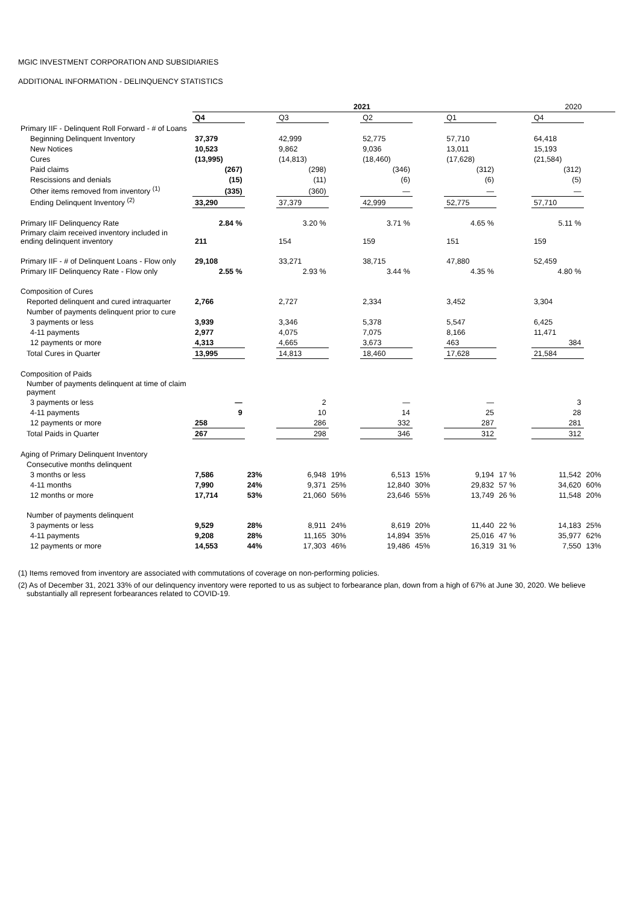MGIC INVESTMENT CORPORATION AND SUBSIDIARIES
ADDITIONAL INFORMATION - DELINQUENCY STATISTICS
| | 2021 | | | | | | | | 2020 | |
| | Q4 | | Q3 | | Q2 | | Q1 | | Q4 | |
| Primary IIF - Delinquent Roll Forward - # of Loans | | | | | | | | | | |
| Beginning Delinquent Inventory | 37,379 | | 42,999 | | 52,775 | | 57,710 | | 64,418 | |
| New Notices | 10,523 | | 9,862 | | 9,036 | | 13,011 | | 15,193 | |
| Cures | (13,995) | | (14,813) | | (18,460) | | (17,628) | | (21,584) | |
| Paid claims | (267) | | (298) | | (346) | | (312) | | (312) | |
| Rescissions and denials | (15) | | (11) | | (6) | | (6) | | (5) | |
| Other items removed from inventory <sup>(1)</sup> | (335) | | (360) | | — | | — | | — | |
| Ending Delinquent Inventory <sup>(2)</sup> | 33,290 | | 37,379 | | 42,999 | | 52,775 | | 57,710 | |
| Primary IIF Delinquency Rate | 2.84 % | | 3.20 % | | 3.71 % | | 4.65 % | | 5.11 % | |
| Primary claim received inventory included in ending delinquent inventory | 211 | | 154 | | 159 | | 151 | | 159 | |
| Primary IIF - # of Delinquent Loans - Flow only | 29,108 | | 33,271 | | 38,715 | | 47,880 | | 52,459 | |
| Primary IIF Delinquency Rate - Flow only | 2.55 % | | 2.93 % | | 3.44 % | | 4.35 % | | 4.80 % | |
| Composition of Cures | | | | | | | | | | |
| Reported delinquent and cured intraquarter | 2,766 | | 2,727 | | 2,334 | | 3,452 | | 3,304 | |
| Number of payments delinquent prior to cure | | | | | | | | | | |
| 3 payments or less | 3,939 | | 3,346 | | 5,378 | | 5,547 | | 6,425 | |
| 4-11 payments | 2,977 | | 4,075 | | 7,075 | | 8,166 | | 11,471 | |
| 12 payments or more | 4,313 | | 4,665 | | 3,673 | | 463 | | 384 | |
| Total Cures in Quarter | 13,995 | | 14,813 | | 18,460 | | 17,628 | | 21,584 | |
| Composition of Paids | | | | | | | | | | |
| Number of payments delinquent at time of claim payment | | | | | | | | | | |
| 3 payments or less | — | | 2 | | — | | — | | 3 | |
| 4-11 payments | 9 | | 10 | | 14 | | 25 | | 28 | |
| 12 payments or more | 258 | | 286 | | 332 | | 287 | | 281 | |
| Total Paids in Quarter | 267 | | 298 | | 346 | | 312 | | 312 | |
| Aging of Primary Delinquent Inventory | | | | | | | | | | |
| Consecutive months delinquent | | | | | | | | | | |
| 3 months or less | 7,586 | 23% | 6,948 | 19% | 6,513 | 15% | 9,194 | 17 % | 11,542 | 20% |
| 4-11 months | 7,990 | 24% | 9,371 | 25% | 12,840 | 30% | 29,832 | 57 % | 34,620 | 60% |
| 12 months or more | 17,714 | 53% | 21,060 | 56% | 23,646 | 55% | 13,749 | 26 % | 11,548 | 20% |
| Number of payments delinquent | | | | | | | | | | |
| 3 payments or less | 9,529 | 28% | 8,911 | 24% | 8,619 | 20% | 11,440 | 22 % | 14,183 | 25% |
| 4-11 payments | 9,208 | 28% | 11,165 | 30% | 14,894 | 35% | 25,016 | 47 % | 35,977 | 62% |
| 12 payments or more | 14,553 | 44% | 17,303 | 46% | 19,486 | 45% | 16,319 | 31 % | 7,550 | 13% |
(1) Items removed from inventory are associated with commutations of coverage on non-performing policies.
(2) As of December 31, 2021 33% of our delinquency inventory were reported to us as subject to forbearance plan, down from a high of 67% at June 30, 2020. We believe
substantially all represent forbearances related to COVID-19.